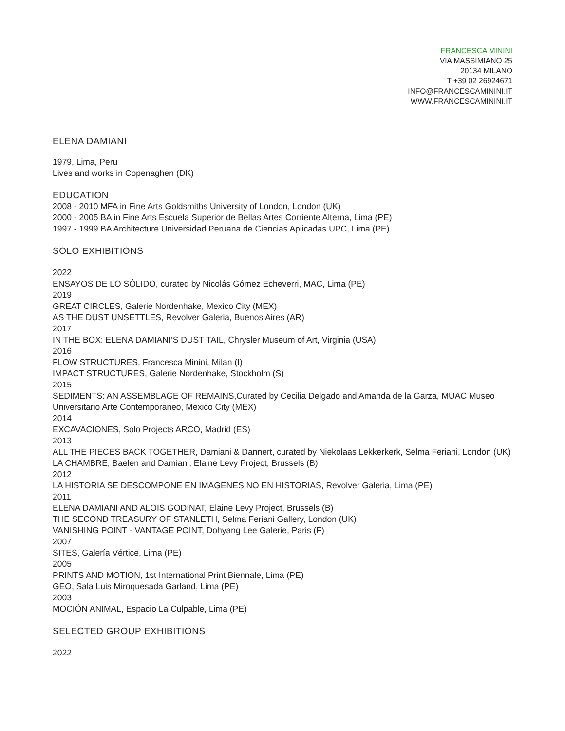FRANCESCA MININI
VIA MASSIMIANO 25
20134 MILANO
T +39 02 26924671
INFO@FRANCESCAMININI.IT
WWW.FRANCESCAMININI.IT
ELENA DAMIANI
1979, Lima, Peru
Lives and works in Copenaghen (DK)
EDUCATION
2008 - 2010 MFA in Fine Arts Goldsmiths University of London, London (UK)
2000 - 2005 BA in Fine Arts Escuela Superior de Bellas Artes Corriente Alterna, Lima (PE)
1997 - 1999 BA Architecture Universidad Peruana de Ciencias Aplicadas UPC, Lima (PE)
SOLO EXHIBITIONS
2022
ENSAYOS DE LO SÓLIDO, curated by Nicolás Gómez Echeverri, MAC, Lima (PE)
2019
GREAT CIRCLES, Galerie Nordenhake, Mexico City (MEX)
AS THE DUST UNSETTLES, Revolver Galeria, Buenos Aires (AR)
2017
IN THE BOX: ELENA DAMIANI’S DUST TAIL, Chrysler Museum of Art, Virginia (USA)
2016
FLOW STRUCTURES, Francesca Minini, Milan (I)
IMPACT STRUCTURES, Galerie Nordenhake, Stockholm (S)
2015
SEDIMENTS: AN ASSEMBLAGE OF REMAINS,Curated by Cecilia Delgado and Amanda de la Garza, MUAC Museo Universitario Arte Contemporaneo, Mexico City (MEX)
2014
EXCAVACIONES, Solo Projects ARCO, Madrid (ES)
2013
ALL THE PIECES BACK TOGETHER, Damiani & Dannert, curated by Niekolaas Lekkerkerk, Selma Feriani, London (UK)
LA CHAMBRE, Baelen and Damiani, Elaine Levy Project, Brussels (B)
2012
LA HISTORIA SE DESCOMPONE EN IMAGENES NO EN HISTORIAS, Revolver Galeria, Lima (PE)
2011
ELENA DAMIANI AND ALOIS GODINAT, Elaine Levy Project, Brussels (B)
THE SECOND TREASURY OF STANLETH, Selma Feriani Gallery, London (UK)
VANISHING POINT - VANTAGE POINT, Dohyang Lee Galerie, Paris (F)
2007
SITES, Galería Vértice, Lima (PE)
2005
PRINTS AND MOTION, 1st International Print Biennale, Lima (PE)
GEO, Sala Luis Miroquesada Garland, Lima (PE)
2003
MOCIÓN ANIMAL, Espacio La Culpable, Lima (PE)
SELECTED GROUP EXHIBITIONS
2022